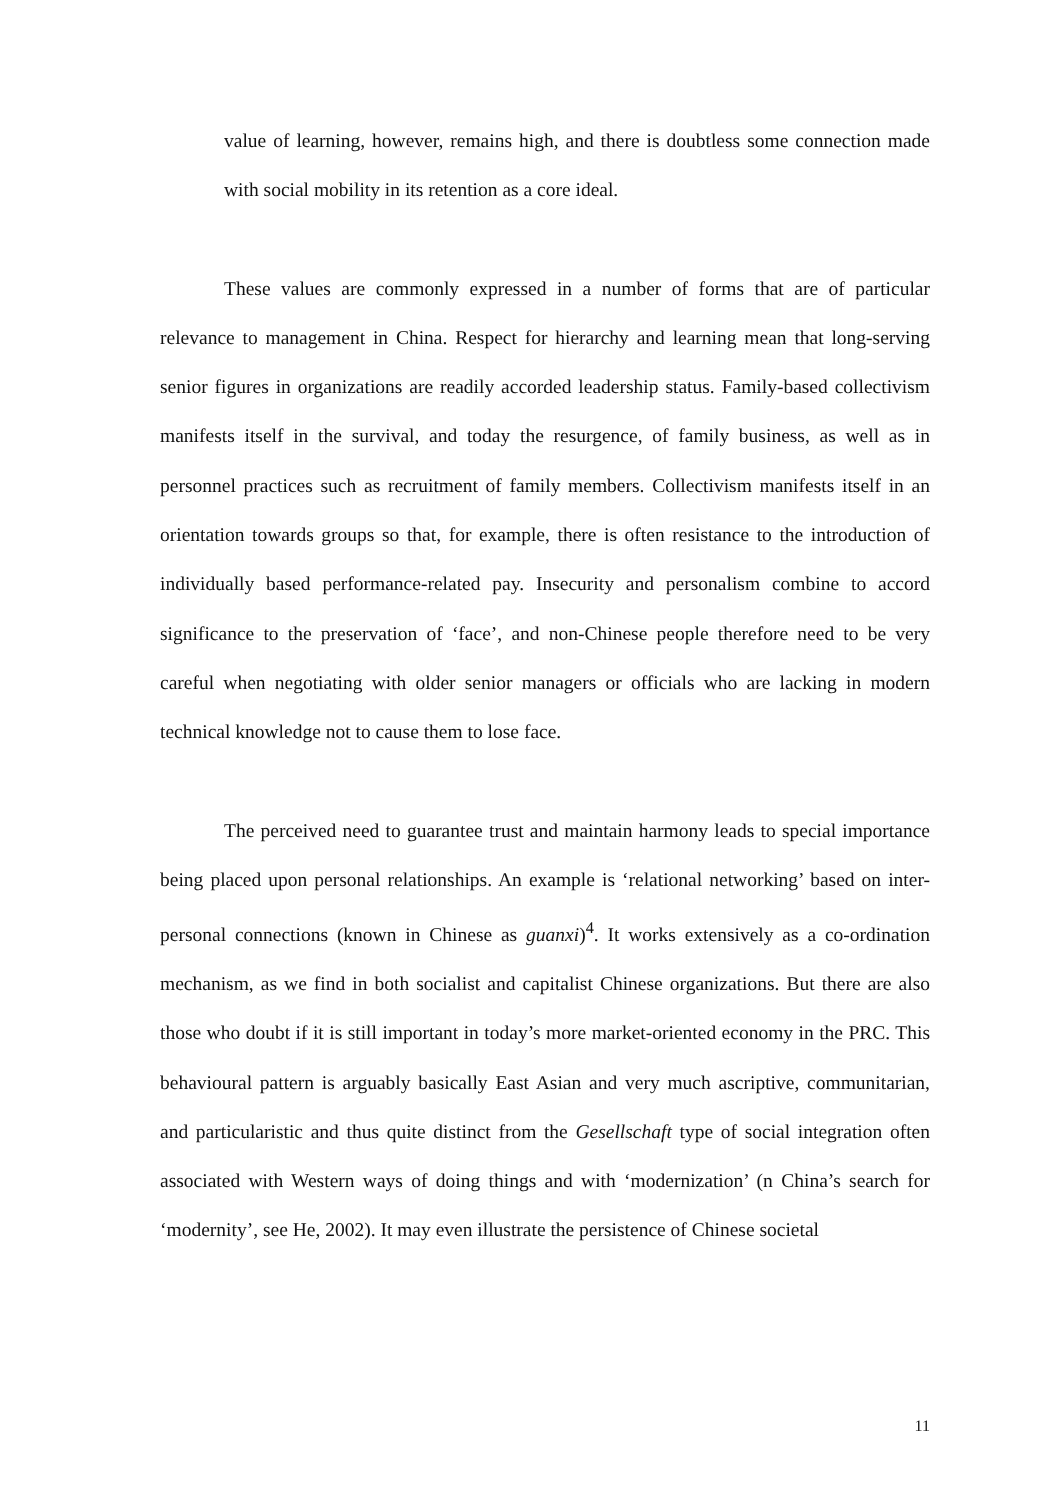value of learning, however, remains high, and there is doubtless some connection made with social mobility in its retention as a core ideal.
These values are commonly expressed in a number of forms that are of particular relevance to management in China. Respect for hierarchy and learning mean that long-serving senior figures in organizations are readily accorded leadership status. Family-based collectivism manifests itself in the survival, and today the resurgence, of family business, as well as in personnel practices such as recruitment of family members. Collectivism manifests itself in an orientation towards groups so that, for example, there is often resistance to the introduction of individually based performance-related pay. Insecurity and personalism combine to accord significance to the preservation of ‘face’, and non-Chinese people therefore need to be very careful when negotiating with older senior managers or officials who are lacking in modern technical knowledge not to cause them to lose face.
The perceived need to guarantee trust and maintain harmony leads to special importance being placed upon personal relationships. An example is ‘relational networking’ based on inter-personal connections (known in Chinese as guanxi)<sup>4</sup>. It works extensively as a co-ordination mechanism, as we find in both socialist and capitalist Chinese organizations. But there are also those who doubt if it is still important in today’s more market-oriented economy in the PRC. This behavioural pattern is arguably basically East Asian and very much ascriptive, communitarian, and particularistic and thus quite distinct from the Gesellschaft type of social integration often associated with Western ways of doing things and with ‘modernization’ (n China’s search for ‘modernity’, see He, 2002). It may even illustrate the persistence of Chinese societal
11